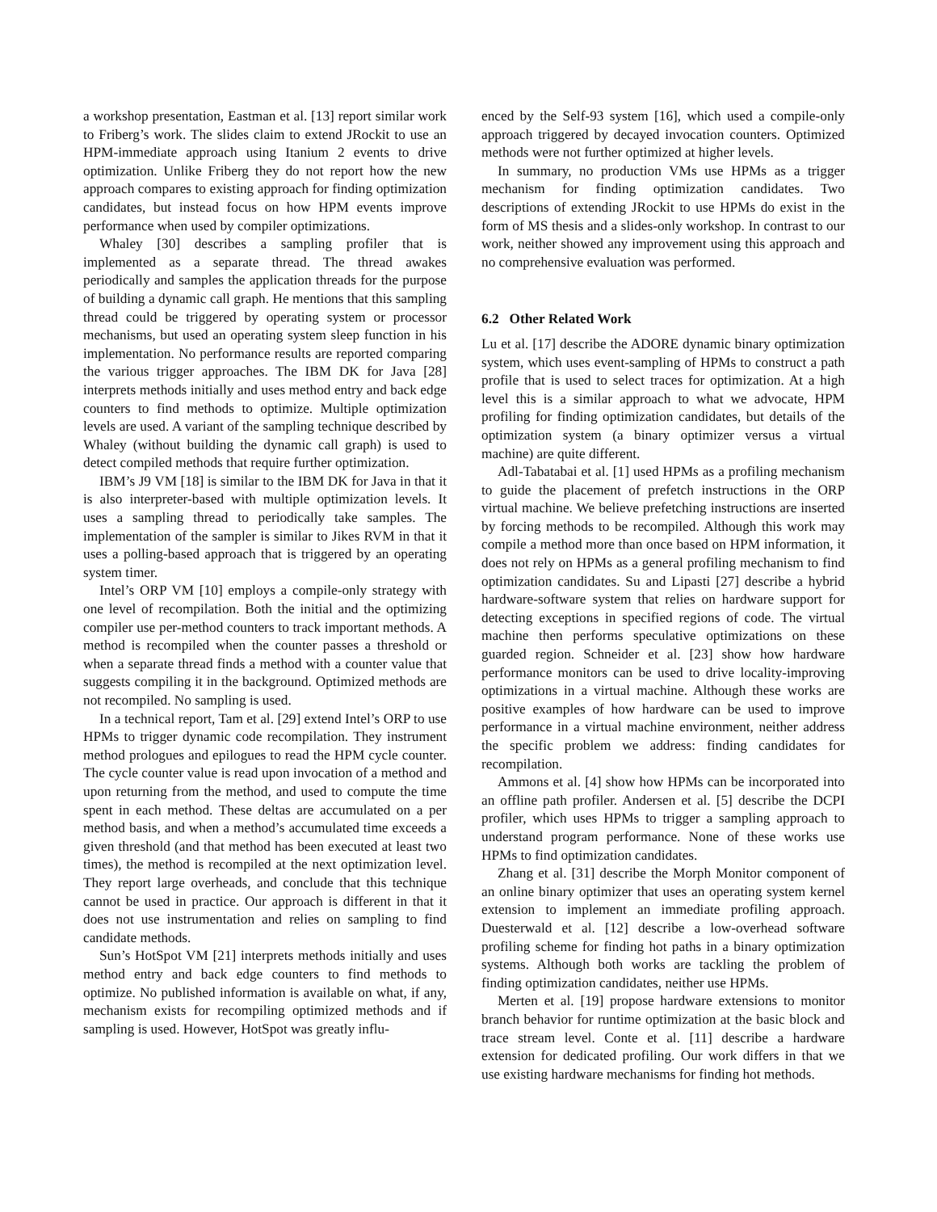a workshop presentation, Eastman et al. [13] report similar work to Friberg’s work. The slides claim to extend JRockit to use an HPM-immediate approach using Itanium 2 events to drive optimization. Unlike Friberg they do not report how the new approach compares to existing approach for finding optimization candidates, but instead focus on how HPM events improve performance when used by compiler optimizations.
Whaley [30] describes a sampling profiler that is implemented as a separate thread. The thread awakes periodically and samples the application threads for the purpose of building a dynamic call graph. He mentions that this sampling thread could be triggered by operating system or processor mechanisms, but used an operating system sleep function in his implementation. No performance results are reported comparing the various trigger approaches. The IBM DK for Java [28] interprets methods initially and uses method entry and back edge counters to find methods to optimize. Multiple optimization levels are used. A variant of the sampling technique described by Whaley (without building the dynamic call graph) is used to detect compiled methods that require further optimization.
IBM’s J9 VM [18] is similar to the IBM DK for Java in that it is also interpreter-based with multiple optimization levels. It uses a sampling thread to periodically take samples. The implementation of the sampler is similar to Jikes RVM in that it uses a polling-based approach that is triggered by an operating system timer.
Intel’s ORP VM [10] employs a compile-only strategy with one level of recompilation. Both the initial and the optimizing compiler use per-method counters to track important methods. A method is recompiled when the counter passes a threshold or when a separate thread finds a method with a counter value that suggests compiling it in the background. Optimized methods are not recompiled. No sampling is used.
In a technical report, Tam et al. [29] extend Intel’s ORP to use HPMs to trigger dynamic code recompilation. They instrument method prologues and epilogues to read the HPM cycle counter. The cycle counter value is read upon invocation of a method and upon returning from the method, and used to compute the time spent in each method. These deltas are accumulated on a per method basis, and when a method’s accumulated time exceeds a given threshold (and that method has been executed at least two times), the method is recompiled at the next optimization level. They report large overheads, and conclude that this technique cannot be used in practice. Our approach is different in that it does not use instrumentation and relies on sampling to find candidate methods.
Sun’s HotSpot VM [21] interprets methods initially and uses method entry and back edge counters to find methods to optimize. No published information is available on what, if any, mechanism exists for recompiling optimized methods and if sampling is used. However, HotSpot was greatly influ-
enced by the Self-93 system [16], which used a compile-only approach triggered by decayed invocation counters. Optimized methods were not further optimized at higher levels.
In summary, no production VMs use HPMs as a trigger mechanism for finding optimization candidates. Two descriptions of extending JRockit to use HPMs do exist in the form of MS thesis and a slides-only workshop. In contrast to our work, neither showed any improvement using this approach and no comprehensive evaluation was performed.
6.2 Other Related Work
Lu et al. [17] describe the ADORE dynamic binary optimization system, which uses event-sampling of HPMs to construct a path profile that is used to select traces for optimization. At a high level this is a similar approach to what we advocate, HPM profiling for finding optimization candidates, but details of the optimization system (a binary optimizer versus a virtual machine) are quite different.
Adl-Tabatabai et al. [1] used HPMs as a profiling mechanism to guide the placement of prefetch instructions in the ORP virtual machine. We believe prefetching instructions are inserted by forcing methods to be recompiled. Although this work may compile a method more than once based on HPM information, it does not rely on HPMs as a general profiling mechanism to find optimization candidates. Su and Lipasti [27] describe a hybrid hardware-software system that relies on hardware support for detecting exceptions in specified regions of code. The virtual machine then performs speculative optimizations on these guarded region. Schneider et al. [23] show how hardware performance monitors can be used to drive locality-improving optimizations in a virtual machine. Although these works are positive examples of how hardware can be used to improve performance in a virtual machine environment, neither address the specific problem we address: finding candidates for recompilation.
Ammons et al. [4] show how HPMs can be incorporated into an offline path profiler. Andersen et al. [5] describe the DCPI profiler, which uses HPMs to trigger a sampling approach to understand program performance. None of these works use HPMs to find optimization candidates.
Zhang et al. [31] describe the Morph Monitor component of an online binary optimizer that uses an operating system kernel extension to implement an immediate profiling approach. Duesterwald et al. [12] describe a low-overhead software profiling scheme for finding hot paths in a binary optimization systems. Although both works are tackling the problem of finding optimization candidates, neither use HPMs.
Merten et al. [19] propose hardware extensions to monitor branch behavior for runtime optimization at the basic block and trace stream level. Conte et al. [11] describe a hardware extension for dedicated profiling. Our work differs in that we use existing hardware mechanisms for finding hot methods.